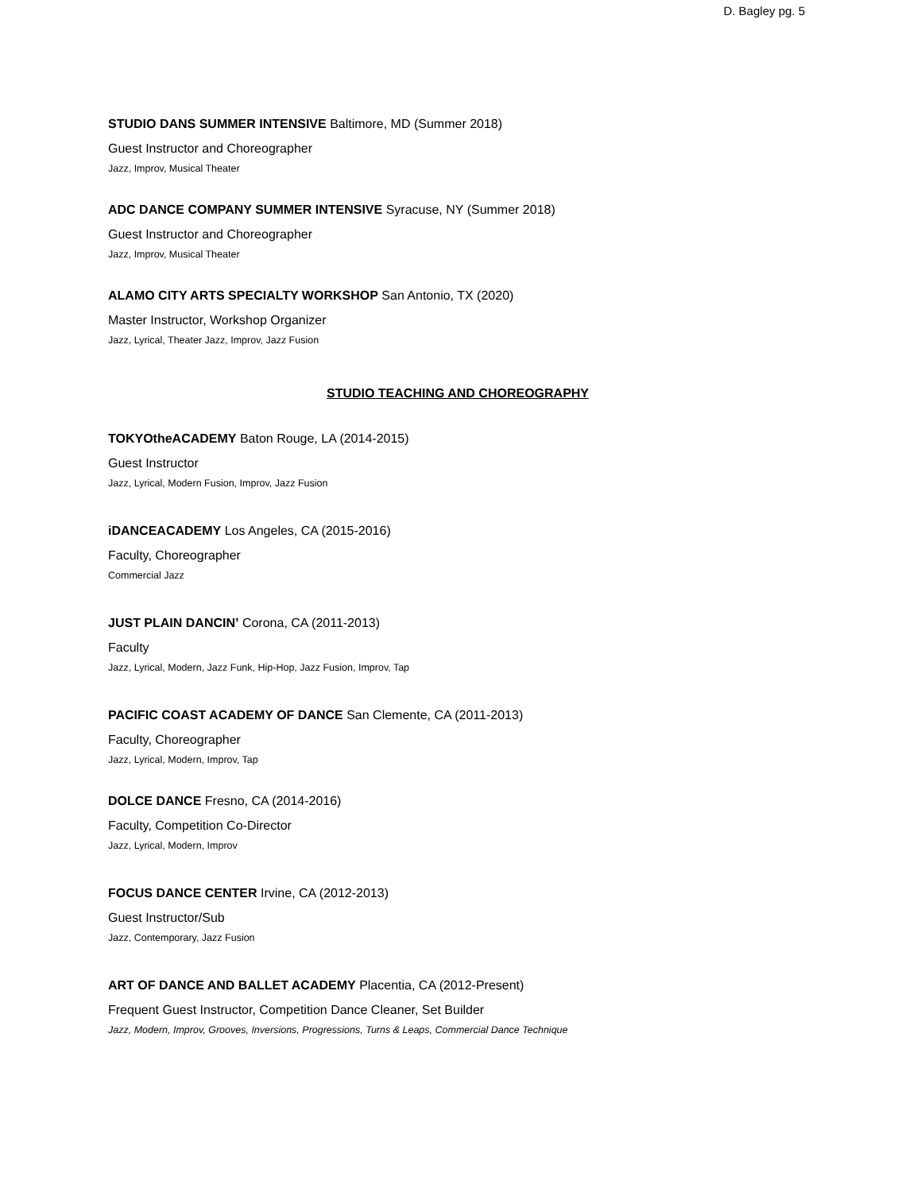D. Bagley pg. 5
STUDIO DANS SUMMER INTENSIVE Baltimore, MD (Summer 2018)
Guest Instructor and Choreographer
Jazz, Improv, Musical Theater
ADC DANCE COMPANY SUMMER INTENSIVE Syracuse, NY (Summer 2018)
Guest Instructor and Choreographer
Jazz, Improv, Musical Theater
ALAMO CITY ARTS SPECIALTY WORKSHOP San Antonio, TX (2020)
Master Instructor, Workshop Organizer
Jazz, Lyrical, Theater Jazz, Improv, Jazz Fusion
STUDIO TEACHING AND CHOREOGRAPHY
TOKYOtheACADEMY Baton Rouge, LA (2014-2015)
Guest Instructor
Jazz, Lyrical, Modern Fusion, Improv, Jazz Fusion
iDANCEACADEMY Los Angeles, CA (2015-2016)
Faculty, Choreographer
Commercial Jazz
JUST PLAIN DANCIN’ Corona, CA (2011-2013)
Faculty
Jazz, Lyrical, Modern, Jazz Funk, Hip-Hop, Jazz Fusion, Improv, Tap
PACIFIC COAST ACADEMY OF DANCE San Clemente, CA (2011-2013)
Faculty, Choreographer
Jazz, Lyrical, Modern, Improv, Tap
DOLCE DANCE Fresno, CA (2014-2016)
Faculty, Competition Co-Director
Jazz, Lyrical, Modern, Improv
FOCUS DANCE CENTER Irvine, CA (2012-2013)
Guest Instructor/Sub
Jazz, Contemporary, Jazz Fusion
ART OF DANCE AND BALLET ACADEMY Placentia, CA (2012-Present)
Frequent Guest Instructor, Competition Dance Cleaner, Set Builder
Jazz, Modern, Improv, Grooves, Inversions, Progressions, Turns & Leaps, Commercial Dance Technique